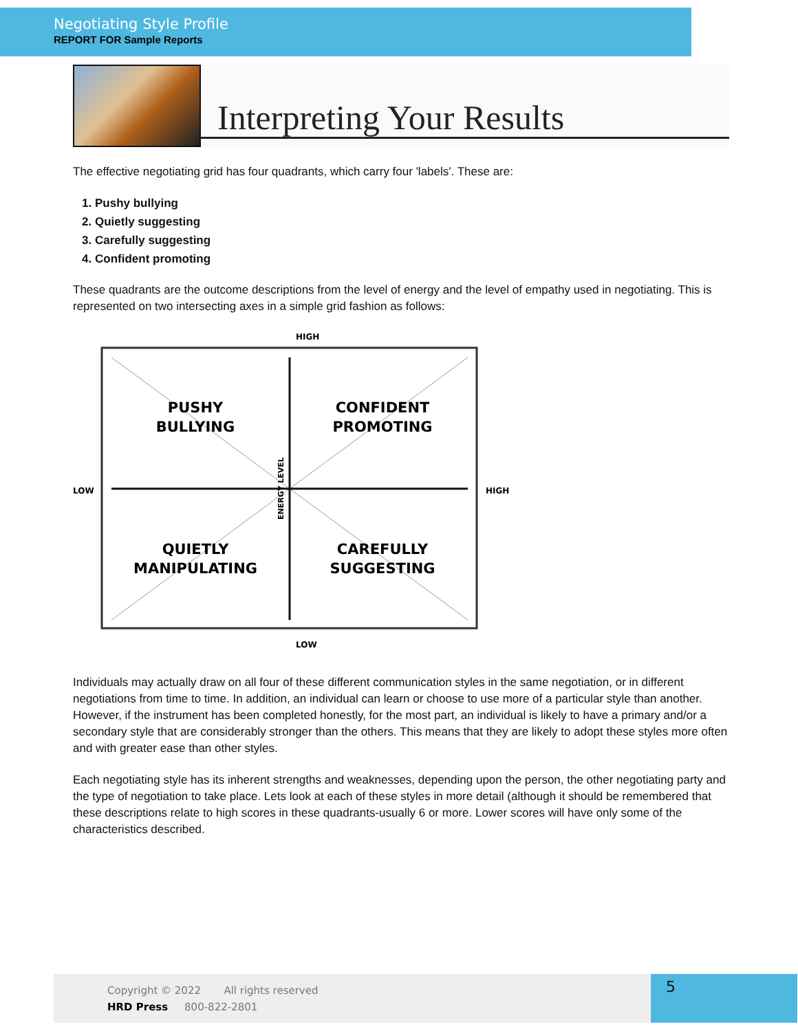Negotiating Style Profile
REPORT FOR Sample Reports
Interpreting Your Results
The effective negotiating grid has four quadrants, which carry four 'labels'. These are:
1. Pushy bullying
2. Quietly suggesting
3. Carefully suggesting
4. Confident promoting
These quadrants are the outcome descriptions from the level of energy and the level of empathy used in negotiating. This is represented on two intersecting axes in a simple grid fashion as follows:
HIGH
LOW
LOW
HIGH
ENERGY LEVEL
PUSHY
BULLYING
CONFIDENT
PROMOTING
QUIETLY
MANIPULATING
CAREFULLY
SUGGESTING
Individuals may actually draw on all four of these different communication styles in the same negotiation, or in different negotiations from time to time. In addition, an individual can learn or choose to use more of a particular style than another. However, if the instrument has been completed honestly, for the most part, an individual is likely to have a primary and/or a secondary style that are considerably stronger than the others. This means that they are likely to adopt these styles more often and with greater ease than other styles.
Each negotiating style has its inherent strengths and weaknesses, depending upon the person, the other negotiating party and the type of negotiation to take place. Lets look at each of these styles in more detail (although it should be remembered that these descriptions relate to high scores in these quadrants-usually 6 or more. Lower scores will have only some of the characteristics described.
Copyright © 2022 All rights reserved
HRD Press 800-822-2801
5